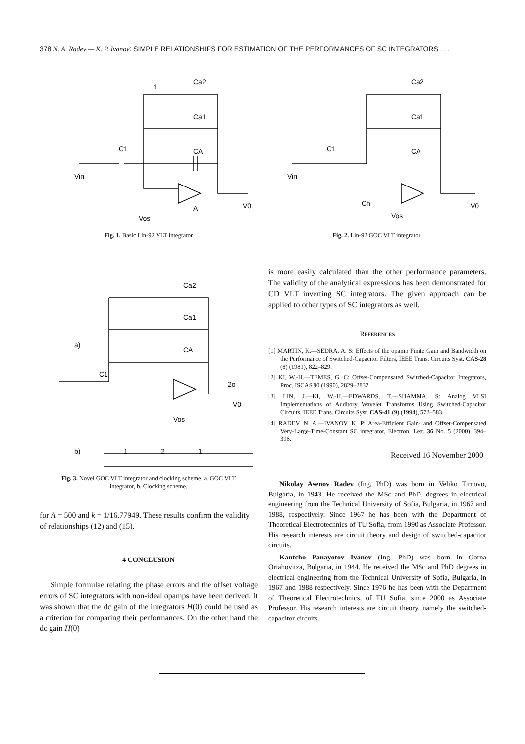378 N. A. Radev — K. P. Ivanov: SIMPLE RELATIONSHIPS FOR ESTIMATION OF THE PERFORMANCES OF SC INTEGRATORS . . .
1
Ca2
Ca1
CA
C1
Vin
V0
A
Vos
Fig. 1. Basic Lin-92 VLT integrator
Ca2
Ca1
CA
C1
Vin
V0
Ch
Vos
Fig. 2. Lin-92 GOC VLT integrator
Ca2
Ca1
CA
a)
b)
C1
2o
V0
Vos
1
2
1
Fig. 3. Novel GOC VLT integrator and clocking scheme, a. GOC VLT integrator, b. Clocking scheme.
for A = 500 and k = 1/16.77949. These results confirm the validity of relationships (12) and (15).
4 CONCLUSION
Simple formulae relating the phase errors and the offset voltage errors of SC integrators with non-ideal opamps have been derived. It was shown that the dc gain of the integrators H(0) could be used as a criterion for comparing their performances. On the other hand the dc gain H(0)
is more easily calculated than the other performance parameters. The validity of the analytical expressions has been demonstrated for CD VLT inverting SC integrators. The given approach can be applied to other types of SC integrators as well.
REFERENCES
[1] MARTIN, K.—SEDRA, A. S: Effects of the opamp Finite Gain and Bandwidth on the Performance of Switched-Capacitor Filters, IEEE Trans. Circuits Syst. CAS-28 (8) (1981), 822–829.
[2] KI, W.-H.—TEMES, G. C: Offset-Compensated Switched-Capacitor Integrators, Proc. ISCAS'90 (1990), 2829–2832.
[3] LIN, J.—KI, W.-H.—EDWARDS, T.—SHAMMA, S: Analog VLSI Implementations of Auditory Wavelet Transforms Using Switched-Capacitor Circuits, IEEE Trans. Circuits Syst. CAS-41 (9) (1994), 572–583.
[4] RADEV, N. A.—IVANOV, K. P: Area-Efficient Gain- and Offset-Compensated Very-Large-Time-Constant SC integrator, Electron. Lett. 36 No. 5 (2000), 394–396.
Received 16 November 2000
Nikolay Asenov Radev (Ing, PhD) was born in Veliko Tirnovo, Bulgaria, in 1943. He received the MSc and PhD. degrees in electrical engineering from the Technical University of Sofia, Bulgaria, in 1967 and 1988, respectively. Since 1967 he has been with the Department of Theoretical Electrotechnics of TU Sofia, from 1990 as Associate Professor. His research interests are circuit theory and design of switched-capacitor circuits.
Kantcho Panayotov Ivanov (Ing, PhD) was born in Gorna Oriahovitza, Bulgaria, in 1944. He received the MSc and PhD degrees in electrical engineering from the Technical University of Sofia, Bulgaria, in 1967 and 1988 respectively. Since 1976 he has been with the Department of Theoretical Electrotechnics, of TU Sofia, since 2000 as Associate Professor. His research interests are circuit theory, namely the switched-capacitor circuits.